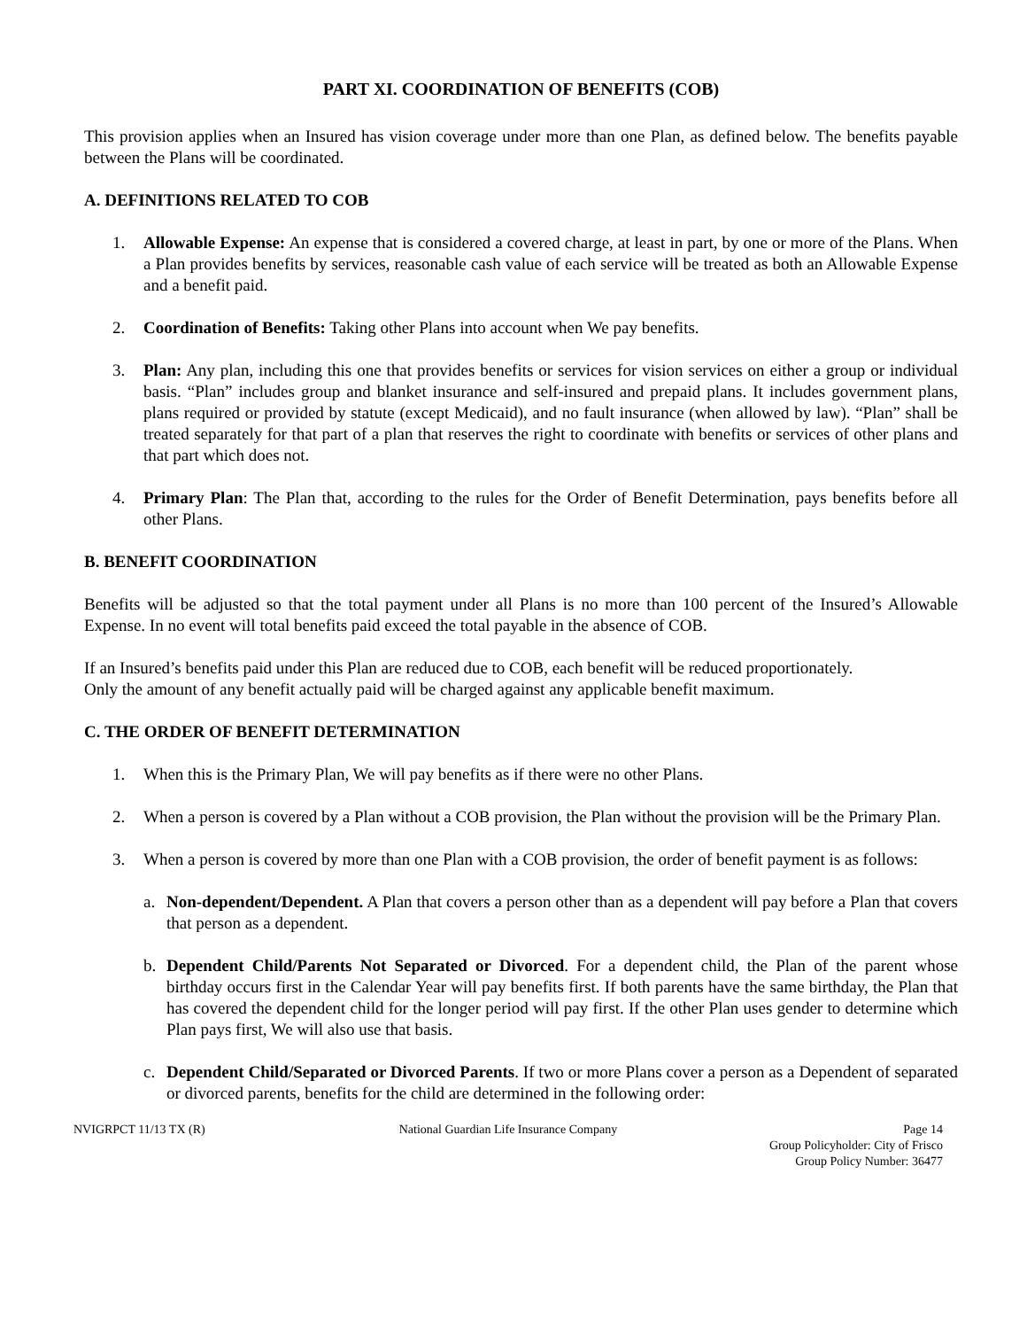PART XI. COORDINATION OF BENEFITS (COB)
This provision applies when an Insured has vision coverage under more than one Plan, as defined below. The benefits payable between the Plans will be coordinated.
A. DEFINITIONS RELATED TO COB
1. Allowable Expense: An expense that is considered a covered charge, at least in part, by one or more of the Plans. When a Plan provides benefits by services, reasonable cash value of each service will be treated as both an Allowable Expense and a benefit paid.
2. Coordination of Benefits: Taking other Plans into account when We pay benefits.
3. Plan: Any plan, including this one that provides benefits or services for vision services on either a group or individual basis. “Plan” includes group and blanket insurance and self-insured and prepaid plans. It includes government plans, plans required or provided by statute (except Medicaid), and no fault insurance (when allowed by law). “Plan” shall be treated separately for that part of a plan that reserves the right to coordinate with benefits or services of other plans and that part which does not.
4. Primary Plan: The Plan that, according to the rules for the Order of Benefit Determination, pays benefits before all other Plans.
B. BENEFIT COORDINATION
Benefits will be adjusted so that the total payment under all Plans is no more than 100 percent of the Insured’s Allowable Expense. In no event will total benefits paid exceed the total payable in the absence of COB.
If an Insured’s benefits paid under this Plan are reduced due to COB, each benefit will be reduced proportionately.
Only the amount of any benefit actually paid will be charged against any applicable benefit maximum.
C. THE ORDER OF BENEFIT DETERMINATION
1. When this is the Primary Plan, We will pay benefits as if there were no other Plans.
2. When a person is covered by a Plan without a COB provision, the Plan without the provision will be the Primary Plan.
3. When a person is covered by more than one Plan with a COB provision, the order of benefit payment is as follows:
a. Non-dependent/Dependent. A Plan that covers a person other than as a dependent will pay before a Plan that covers that person as a dependent.
b. Dependent Child/Parents Not Separated or Divorced. For a dependent child, the Plan of the parent whose birthday occurs first in the Calendar Year will pay benefits first. If both parents have the same birthday, the Plan that has covered the dependent child for the longer period will pay first. If the other Plan uses gender to determine which Plan pays first, We will also use that basis.
c. Dependent Child/Separated or Divorced Parents. If two or more Plans cover a person as a Dependent of separated or divorced parents, benefits for the child are determined in the following order:
NVIGRPCT 11/13 TX (R) National Guardian Life Insurance Company
Page 14
Group Policyholder: City of Frisco
Group Policy Number: 36477